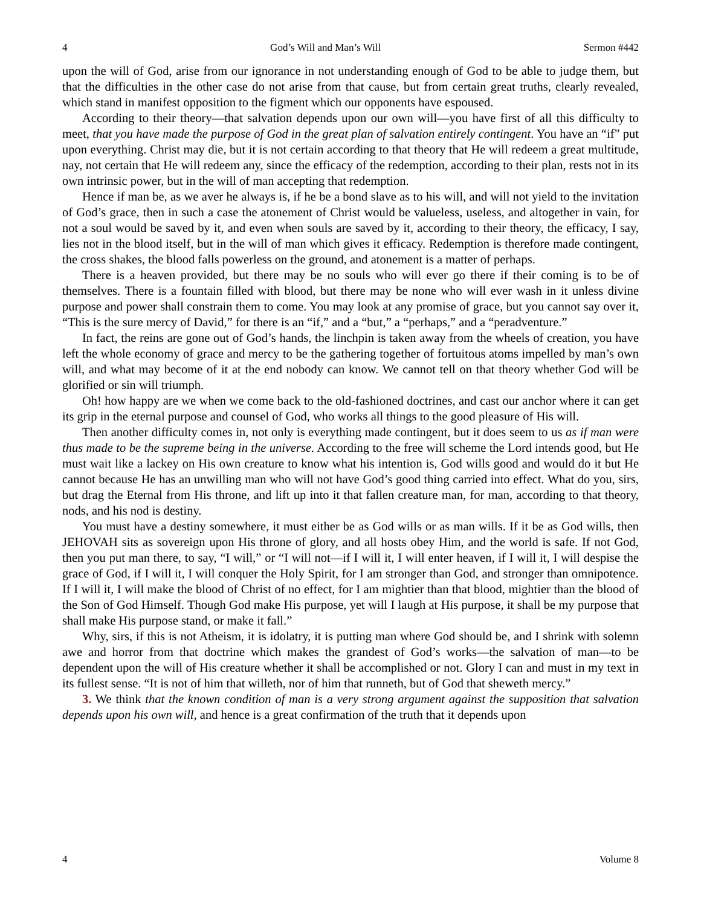4 God’s Will and Man’s Will Sermon #442
upon the will of God, arise from our ignorance in not understanding enough of God to be able to judge them, but that the difficulties in the other case do not arise from that cause, but from certain great truths, clearly revealed, which stand in manifest opposition to the figment which our opponents have espoused.
According to their theory—that salvation depends upon our own will—you have first of all this difficulty to meet, that you have made the purpose of God in the great plan of salvation entirely contingent. You have an “if” put upon everything. Christ may die, but it is not certain according to that theory that He will redeem a great multitude, nay, not certain that He will redeem any, since the efficacy of the redemption, according to their plan, rests not in its own intrinsic power, but in the will of man accepting that redemption.
Hence if man be, as we aver he always is, if he be a bond slave as to his will, and will not yield to the invitation of God’s grace, then in such a case the atonement of Christ would be valueless, useless, and altogether in vain, for not a soul would be saved by it, and even when souls are saved by it, according to their theory, the efficacy, I say, lies not in the blood itself, but in the will of man which gives it efficacy. Redemption is therefore made contingent, the cross shakes, the blood falls powerless on the ground, and atonement is a matter of perhaps.
There is a heaven provided, but there may be no souls who will ever go there if their coming is to be of themselves. There is a fountain filled with blood, but there may be none who will ever wash in it unless divine purpose and power shall constrain them to come. You may look at any promise of grace, but you cannot say over it, “This is the sure mercy of David,” for there is an “if,” and a “but,” a “perhaps,” and a “peradventure.”
In fact, the reins are gone out of God’s hands, the linchpin is taken away from the wheels of creation, you have left the whole economy of grace and mercy to be the gathering together of fortuitous atoms impelled by man’s own will, and what may become of it at the end nobody can know. We cannot tell on that theory whether God will be glorified or sin will triumph.
Oh! how happy are we when we come back to the old-fashioned doctrines, and cast our anchor where it can get its grip in the eternal purpose and counsel of God, who works all things to the good pleasure of His will.
Then another difficulty comes in, not only is everything made contingent, but it does seem to us as if man were thus made to be the supreme being in the universe. According to the free will scheme the Lord intends good, but He must wait like a lackey on His own creature to know what his intention is, God wills good and would do it but He cannot because He has an unwilling man who will not have God’s good thing carried into effect. What do you, sirs, but drag the Eternal from His throne, and lift up into it that fallen creature man, for man, according to that theory, nods, and his nod is destiny.
You must have a destiny somewhere, it must either be as God wills or as man wills. If it be as God wills, then JEHOVAH sits as sovereign upon His throne of glory, and all hosts obey Him, and the world is safe. If not God, then you put man there, to say, “I will,” or “I will not—if I will it, I will enter heaven, if I will it, I will despise the grace of God, if I will it, I will conquer the Holy Spirit, for I am stronger than God, and stronger than omnipotence. If I will it, I will make the blood of Christ of no effect, for I am mightier than that blood, mightier than the blood of the Son of God Himself. Though God make His purpose, yet will I laugh at His purpose, it shall be my purpose that shall make His purpose stand, or make it fall.”
Why, sirs, if this is not Atheism, it is idolatry, it is putting man where God should be, and I shrink with solemn awe and horror from that doctrine which makes the grandest of God’s works—the salvation of man—to be dependent upon the will of His creature whether it shall be accomplished or not. Glory I can and must in my text in its fullest sense. “It is not of him that willeth, nor of him that runneth, but of God that sheweth mercy.”
3. We think that the known condition of man is a very strong argument against the supposition that salvation depends upon his own will, and hence is a great confirmation of the truth that it depends upon
4 Volume 8